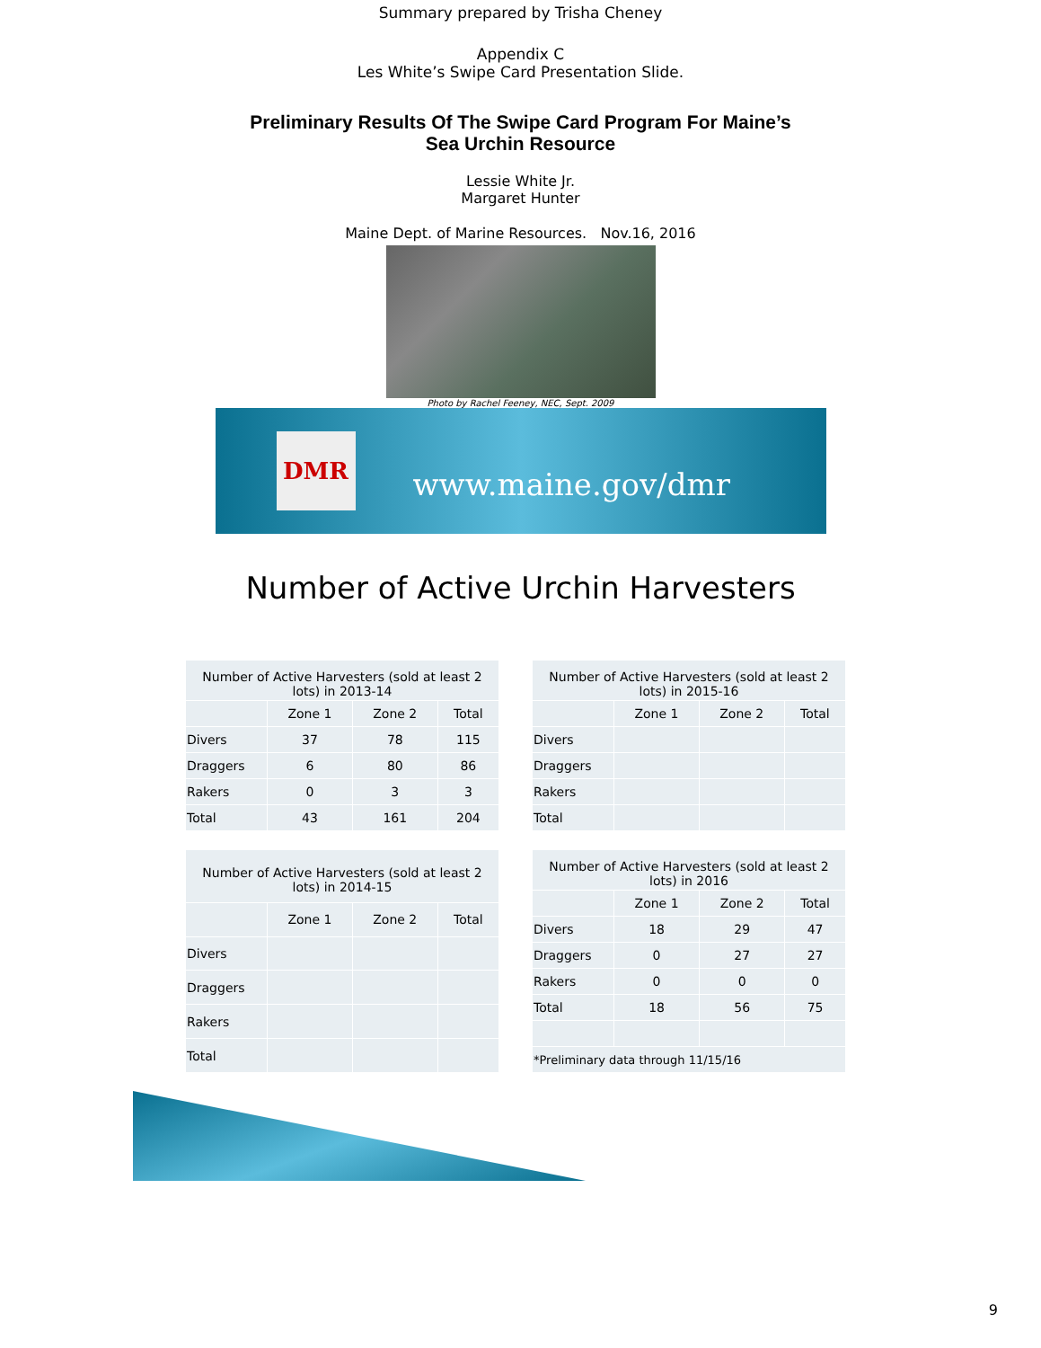Summary prepared by Trisha Cheney
Appendix C
Les White’s Swipe Card Presentation Slide.
Preliminary Results Of The Swipe Card Program For Maine’s
Sea Urchin Resource
Lessie White Jr.
Margaret Hunter
Maine Dept. of Marine Resources. Nov.16, 2016
Photo by Rachel Feeney, NEC, Sept. 2009
DMR
www.maine.gov/dmr
Number of Active Urchin Harvesters
| Number of Active Harvesters (sold at least 2 lots) in 2013-14 | | | |
| --- | --- | --- | --- |
| | Zone 1 | Zone 2 | Total |
| Divers | 37 | 78 | 115 |
| Draggers | 6 | 80 | 86 |
| Rakers | 0 | 3 | 3 |
| Total | 43 | 161 | 204 |
| Number of Active Harvesters (sold at least 2 lots) in 2015-16 | | | |
| --- | --- | --- | --- |
| | Zone 1 | Zone 2 | Total |
| Divers | | | |
| Draggers | | | |
| Rakers | | | |
| Total | | | |
| Number of Active Harvesters (sold at least 2 lots) in 2014-15 | | | |
| --- | --- | --- | --- |
| | Zone 1 | Zone 2 | Total |
| Divers | | | |
| Draggers | | | |
| Rakers | | | |
| Total | | | |
| Number of Active Harvesters (sold at least 2 lots) in 2016 | | | |
| --- | --- | --- | --- |
| | Zone 1 | Zone 2 | Total |
| Divers | 18 | 29 | 47 |
| Draggers | 0 | 27 | 27 |
| Rakers | 0 | 0 | 0 |
| Total | 18 | 56 | 75 |
| *Preliminary data through 11/15/16 | | | |
9